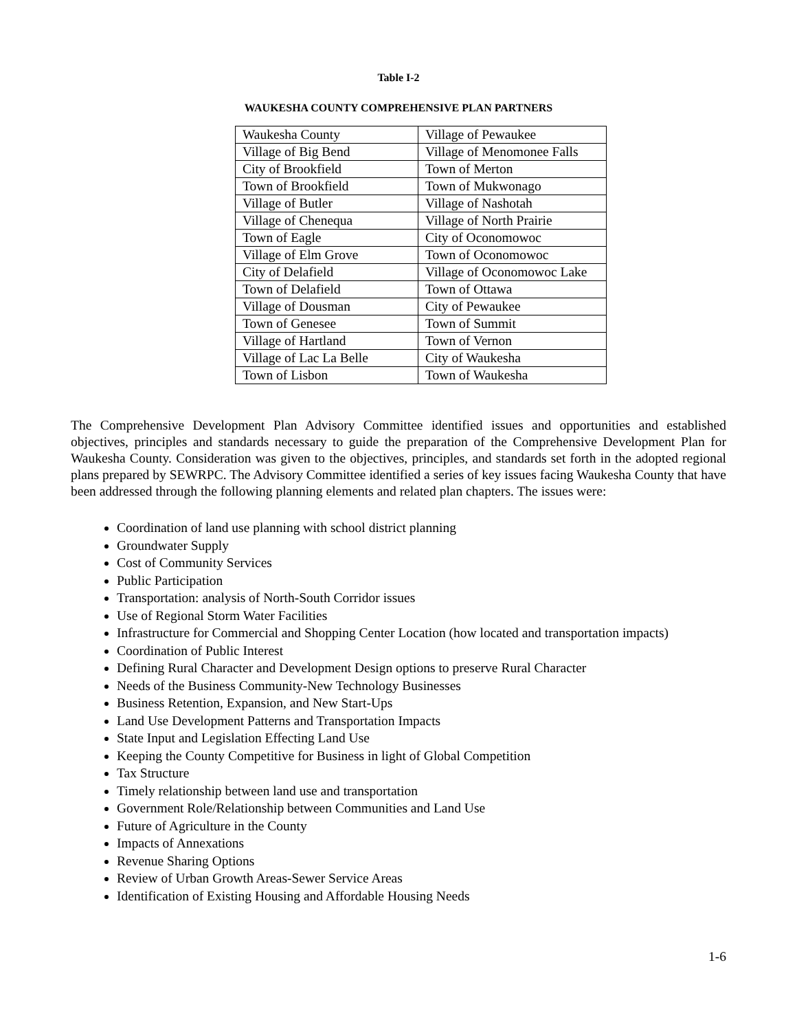Table I-2
WAUKESHA COUNTY COMPREHENSIVE PLAN PARTNERS
| Waukesha County | Village of Pewaukee |
| Village of Big Bend | Village of Menomonee Falls |
| City of Brookfield | Town of Merton |
| Town of Brookfield | Town of Mukwonago |
| Village of Butler | Village of Nashotah |
| Village of Chenequa | Village of North Prairie |
| Town of Eagle | City of Oconomowoc |
| Village of Elm Grove | Town of Oconomowoc |
| City of Delafield | Village of Oconomowoc Lake |
| Town of Delafield | Town of Ottawa |
| Village of Dousman | City of Pewaukee |
| Town of Genesee | Town of Summit |
| Village of Hartland | Town of Vernon |
| Village of Lac La Belle | City of Waukesha |
| Town of Lisbon | Town of Waukesha |
The Comprehensive Development Plan Advisory Committee identified issues and opportunities and established objectives, principles and standards necessary to guide the preparation of the Comprehensive Development Plan for Waukesha County. Consideration was given to the objectives, principles, and standards set forth in the adopted regional plans prepared by SEWRPC. The Advisory Committee identified a series of key issues facing Waukesha County that have been addressed through the following planning elements and related plan chapters. The issues were:
Coordination of land use planning with school district planning
Groundwater Supply
Cost of Community Services
Public Participation
Transportation: analysis of North-South Corridor issues
Use of Regional Storm Water Facilities
Infrastructure for Commercial and Shopping Center Location (how located and transportation impacts)
Coordination of Public Interest
Defining Rural Character and Development Design options to preserve Rural Character
Needs of the Business Community-New Technology Businesses
Business Retention, Expansion, and New Start-Ups
Land Use Development Patterns and Transportation Impacts
State Input and Legislation Effecting Land Use
Keeping the County Competitive for Business in light of Global Competition
Tax Structure
Timely relationship between land use and transportation
Government Role/Relationship between Communities and Land Use
Future of Agriculture in the County
Impacts of Annexations
Revenue Sharing Options
Review of Urban Growth Areas-Sewer Service Areas
Identification of Existing Housing and Affordable Housing Needs
1-6